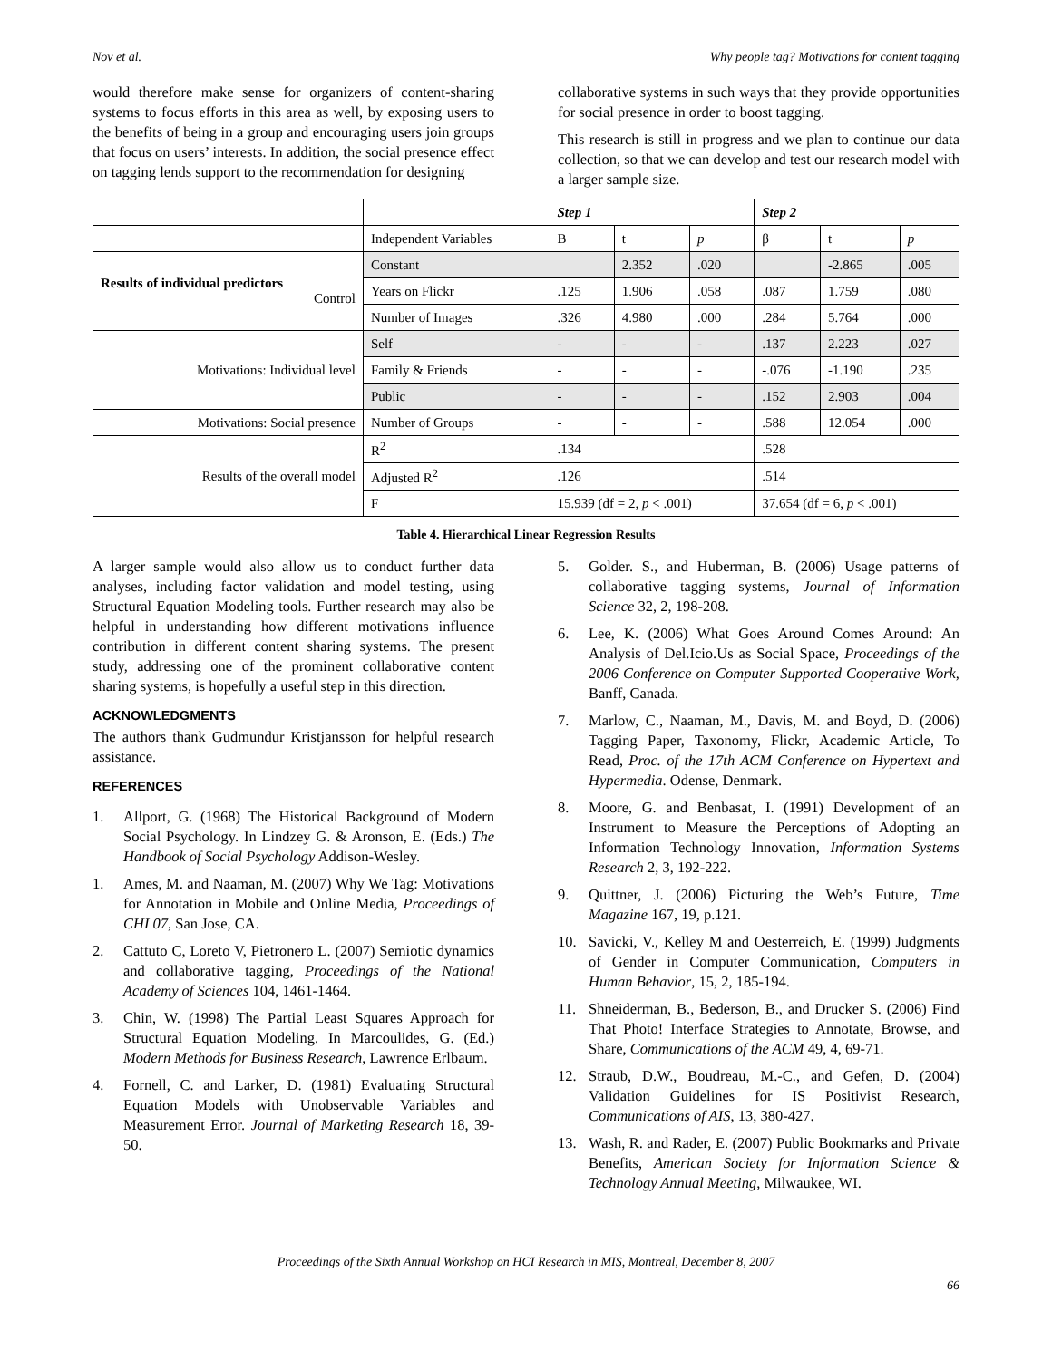Nov et al. Why people tag? Motivations for content tagging
would therefore make sense for organizers of content-sharing systems to focus efforts in this area as well, by exposing users to the benefits of being in a group and encouraging users join groups that focus on users’ interests. In addition, the social presence effect on tagging lends support to the recommendation for designing
collaborative systems in such ways that they provide opportunities for social presence in order to boost tagging.
This research is still in progress and we plan to continue our data collection, so that we can develop and test our research model with a larger sample size.
| | | Step 1 | | | Step 2 | | |
| | Independent Variables | B | t | p | β | t | p |
| Results of individual predictors Control | Constant | | 2.352 | .020 | | -2.865 | .005 |
| | Years on Flickr | .125 | 1.906 | .058 | .087 | 1.759 | .080 |
| | Number of Images | .326 | 4.980 | .000 | .284 | 5.764 | .000 |
| Motivations: Individual level | Self | - | - | - | .137 | 2.223 | .027 |
| | Family & Friends | - | - | - | -.076 | -1.190 | .235 |
| | Public | - | - | - | .152 | 2.903 | .004 |
| Motivations: Social presence | Number of Groups | - | - | - | .588 | 12.054 | .000 |
| Results of the overall model | R<sup>2</sup> | .134 | | | .528 | | |
| | Adjusted R<sup>2</sup> | .126 | | | .514 | | |
| | F | 15.939 (df = 2, p < .001) | | | 37.654 (df = 6, p < .001) | | |
Table 4. Hierarchical Linear Regression Results
A larger sample would also allow us to conduct further data analyses, including factor validation and model testing, using Structural Equation Modeling tools. Further research may also be helpful in understanding how different motivations influence contribution in different content sharing systems. The present study, addressing one of the prominent collaborative content sharing systems, is hopefully a useful step in this direction.
ACKNOWLEDGMENTS
The authors thank Gudmundur Kristjansson for helpful research assistance.
REFERENCES
1. Allport, G. (1968) The Historical Background of Modern Social Psychology. In Lindzey G. & Aronson, E. (Eds.) The Handbook of Social Psychology Addison-Wesley.
1. Ames, M. and Naaman, M. (2007) Why We Tag: Motivations for Annotation in Mobile and Online Media, Proceedings of CHI 07, San Jose, CA.
2. Cattuto C, Loreto V, Pietronero L. (2007) Semiotic dynamics and collaborative tagging, Proceedings of the National Academy of Sciences 104, 1461-1464.
3. Chin, W. (1998) The Partial Least Squares Approach for Structural Equation Modeling. In Marcoulides, G. (Ed.) Modern Methods for Business Research, Lawrence Erlbaum.
4. Fornell, C. and Larker, D. (1981) Evaluating Structural Equation Models with Unobservable Variables and Measurement Error. Journal of Marketing Research 18, 39-50.
5. Golder. S., and Huberman, B. (2006) Usage patterns of collaborative tagging systems, Journal of Information Science 32, 2, 198-208.
6. Lee, K. (2006) What Goes Around Comes Around: An Analysis of Del.Icio.Us as Social Space, Proceedings of the 2006 Conference on Computer Supported Cooperative Work, Banff, Canada.
7. Marlow, C., Naaman, M., Davis, M. and Boyd, D. (2006) Tagging Paper, Taxonomy, Flickr, Academic Article, To Read, Proc. of the 17th ACM Conference on Hypertext and Hypermedia. Odense, Denmark.
8. Moore, G. and Benbasat, I. (1991) Development of an Instrument to Measure the Perceptions of Adopting an Information Technology Innovation, Information Systems Research 2, 3, 192-222.
9. Quittner, J. (2006) Picturing the Web’s Future, Time Magazine 167, 19, p.121.
10. Savicki, V., Kelley M and Oesterreich, E. (1999) Judgments of Gender in Computer Communication, Computers in Human Behavior, 15, 2, 185-194.
11. Shneiderman, B., Bederson, B., and Drucker S. (2006) Find That Photo! Interface Strategies to Annotate, Browse, and Share, Communications of the ACM 49, 4, 69-71.
12. Straub, D.W., Boudreau, M.-C., and Gefen, D. (2004) Validation Guidelines for IS Positivist Research, Communications of AIS, 13, 380-427.
13. Wash, R. and Rader, E. (2007) Public Bookmarks and Private Benefits, American Society for Information Science & Technology Annual Meeting, Milwaukee, WI.
Proceedings of the Sixth Annual Workshop on HCI Research in MIS, Montreal, December 8, 2007
66